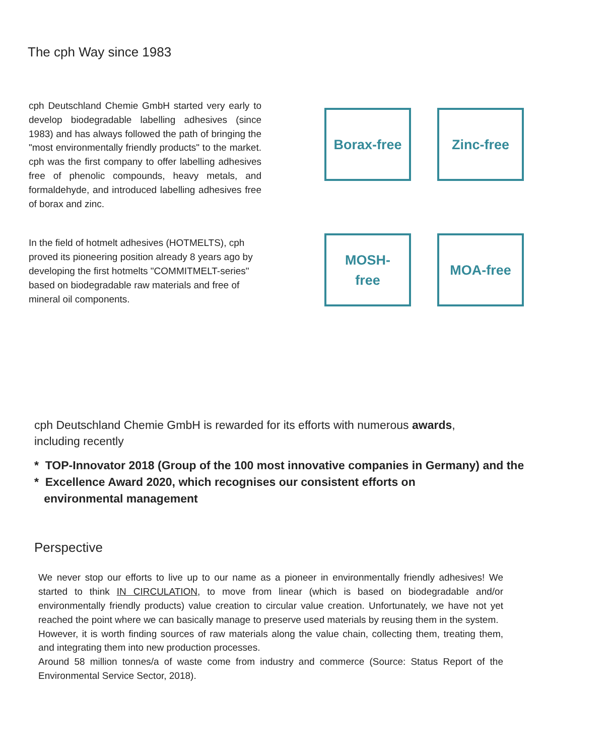The cph Way since 1983
cph Deutschland Chemie GmbH started very early to develop biodegradable labelling adhesives (since 1983) and has always followed the path of bringing the "most environmentally friendly products" to the market. cph was the first company to offer labelling adhesives free of phenolic compounds, heavy metals, and formaldehyde, and introduced labelling adhesives free of borax and zinc.
In the field of hotmelt adhesives (HOTMELTS), cph proved its pioneering position already 8 years ago by developing the first hotmelts "COMMITMELT-series" based on biodegradable raw materials and free of mineral oil components.
Borax-free
Zinc-free
MOSH-
free
MOA-free
cph Deutschland Chemie GmbH is rewarded for its efforts with numerous awards,
including recently
* TOP-Innovator 2018 (Group of the 100 most innovative companies in Germany) and the
* Excellence Award 2020, which recognises our consistent efforts on
environmental management
Perspective
We never stop our efforts to live up to our name as a pioneer in environmentally friendly adhesives! We started to think IN CIRCULATION, to move from linear (which is based on biodegradable and/or environmentally friendly products) value creation to circular value creation. Unfortunately, we have not yet reached the point where we can basically manage to preserve used materials by reusing them in the system.
However, it is worth finding sources of raw materials along the value chain, collecting them, treating them, and integrating them into new production processes.
Around 58 million tonnes/a of waste come from industry and commerce (Source: Status Report of the Environmental Service Sector, 2018).